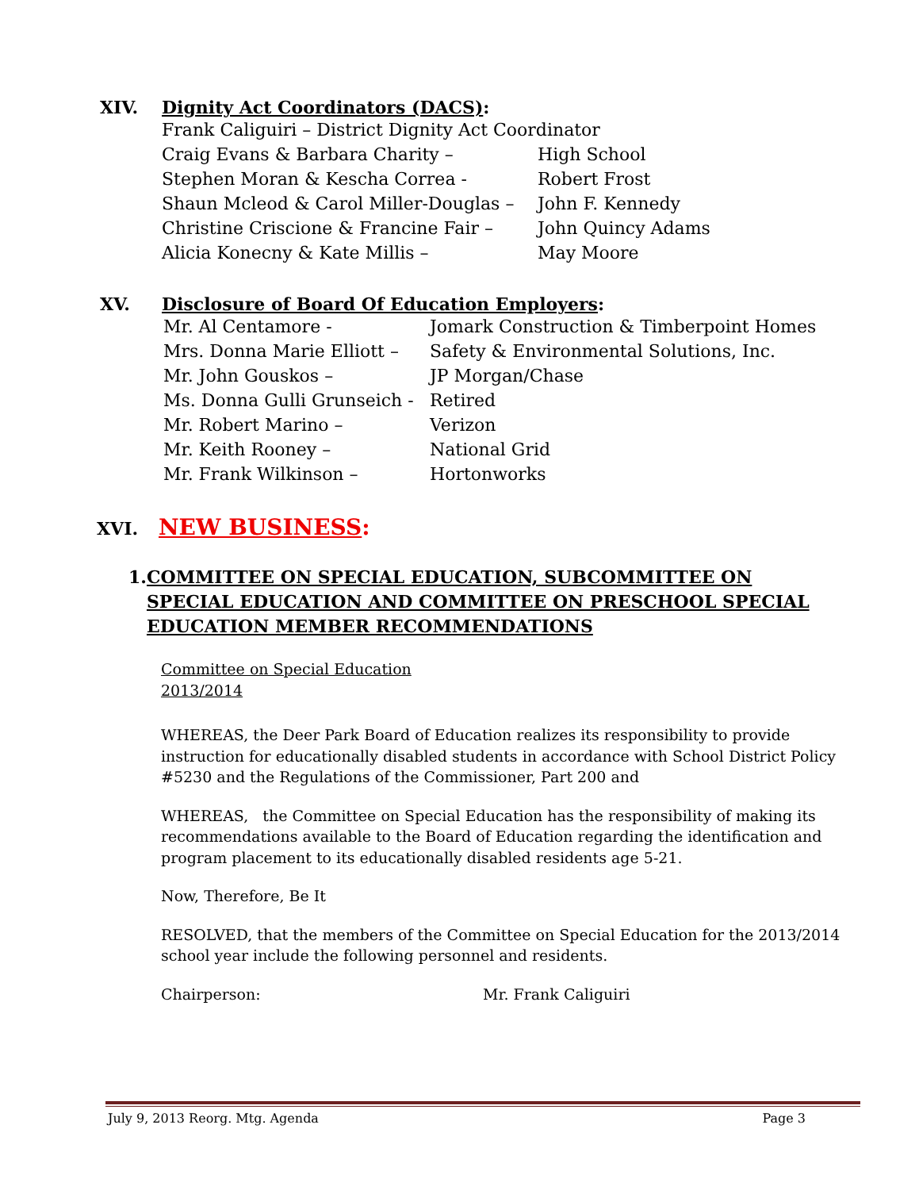XIV. Dignity Act Coordinators (DACS):
Frank Caliguiri – District Dignity Act Coordinator
Craig Evans & Barbara Charity – High School
Stephen Moran & Kescha Correa - Robert Frost
Shaun Mcleod & Carol Miller-Douglas – John F. Kennedy
Christine Criscione & Francine Fair – John Quincy Adams
Alicia Konecny & Kate Millis – May Moore
XV. Disclosure of Board Of Education Employers:
Mr. Al Centamore - Jomark Construction & Timberpoint Homes
Mrs. Donna Marie Elliott – Safety & Environmental Solutions, Inc.
Mr. John Gouskos – JP Morgan/Chase
Ms. Donna Gulli Grunseich - Retired
Mr. Robert Marino – Verizon
Mr. Keith Rooney – National Grid
Mr. Frank Wilkinson – Hortonworks
XVI. NEW BUSINESS:
1. COMMITTEE ON SPECIAL EDUCATION, SUBCOMMITTEE ON SPECIAL EDUCATION AND COMMITTEE ON PRESCHOOL SPECIAL EDUCATION MEMBER RECOMMENDATIONS
Committee on Special Education
2013/2014
WHEREAS, the Deer Park Board of Education realizes its responsibility to provide instruction for educationally disabled students in accordance with School District Policy #5230 and the Regulations of the Commissioner, Part 200 and
WHEREAS, the Committee on Special Education has the responsibility of making its recommendations available to the Board of Education regarding the identification and program placement to its educationally disabled residents age 5-21.
Now, Therefore, Be It
RESOLVED, that the members of the Committee on Special Education for the 2013/2014 school year include the following personnel and residents.
Chairperson: Mr. Frank Caliguiri
July 9, 2013 Reorg. Mtg. Agenda Page 3